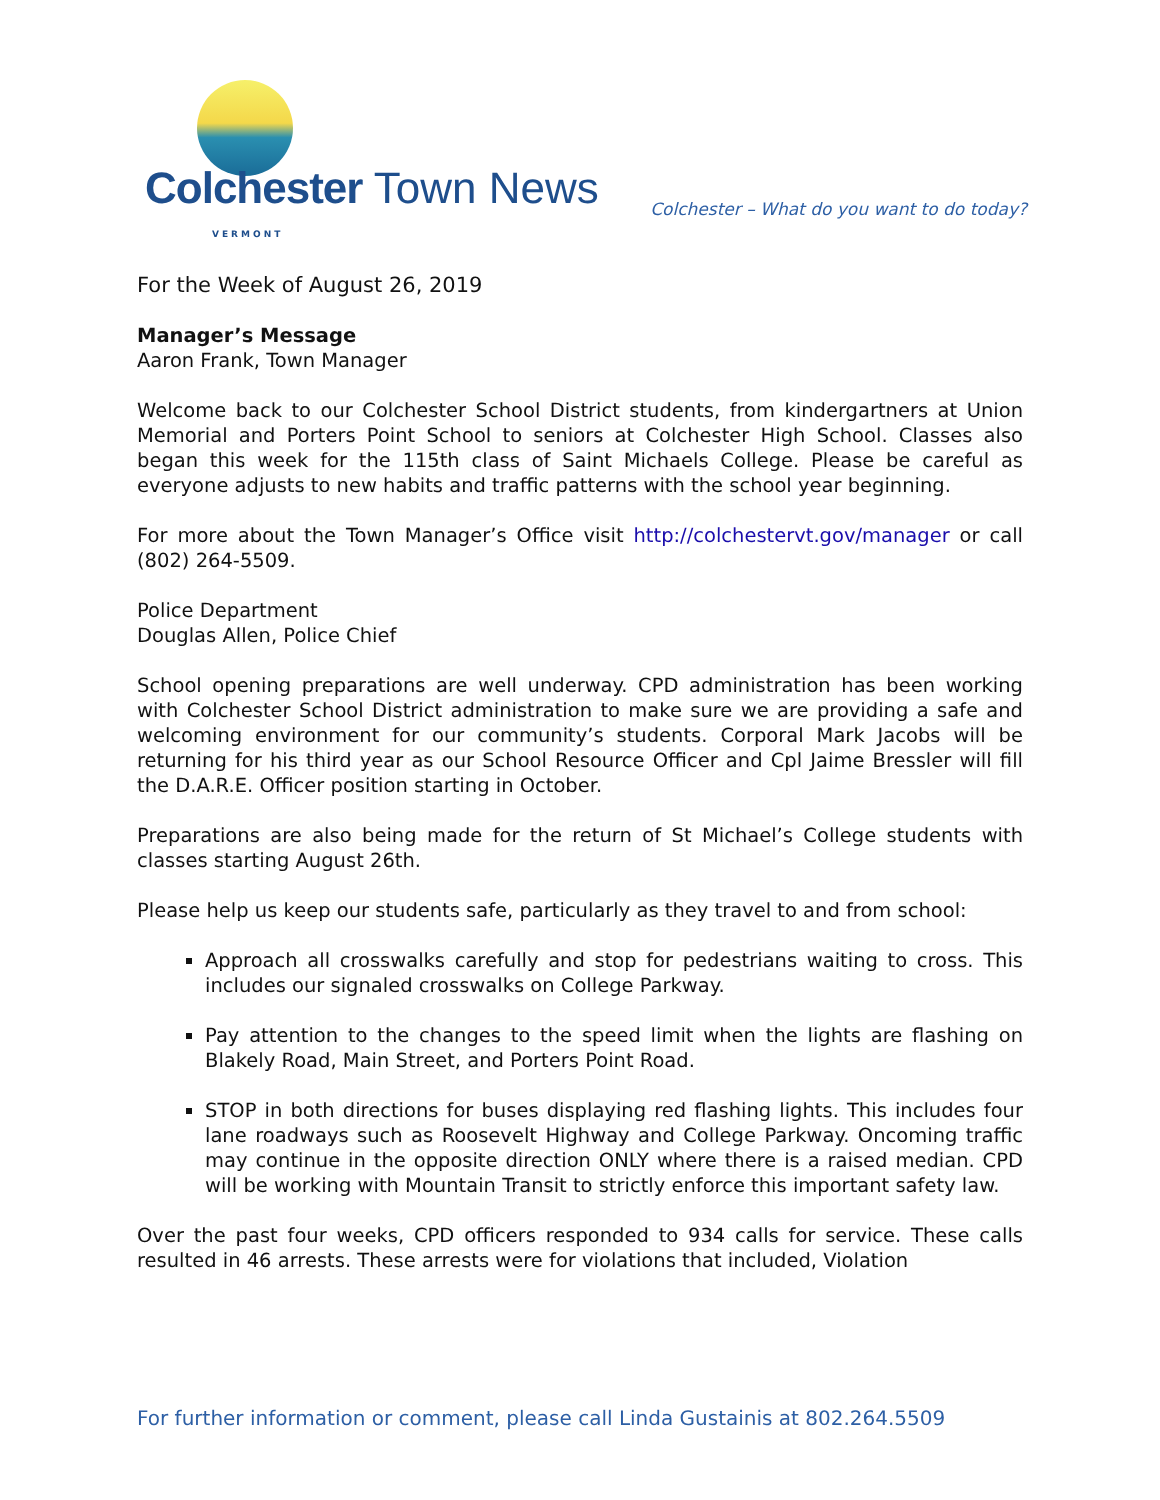Colchester Town News VERMONT
Colchester – What do you want to do today?
For the Week of August 26, 2019
Manager’s Message
Aaron Frank, Town Manager
Welcome back to our Colchester School District students, from kindergartners at Union Memorial and Porters Point School to seniors at Colchester High School. Classes also began this week for the 115th class of Saint Michaels College. Please be careful as everyone adjusts to new habits and traffic patterns with the school year beginning.
For more about the Town Manager’s Office visit http://colchestervt.gov/manager or call (802) 264-5509.
Police Department
Douglas Allen, Police Chief
School opening preparations are well underway. CPD administration has been working with Colchester School District administration to make sure we are providing a safe and welcoming environment for our community’s students. Corporal Mark Jacobs will be returning for his third year as our School Resource Officer and Cpl Jaime Bressler will fill the D.A.R.E. Officer position starting in October.
Preparations are also being made for the return of St Michael’s College students with classes starting August 26th.
Please help us keep our students safe, particularly as they travel to and from school:
Approach all crosswalks carefully and stop for pedestrians waiting to cross. This includes our signaled crosswalks on College Parkway.
Pay attention to the changes to the speed limit when the lights are flashing on Blakely Road, Main Street, and Porters Point Road.
STOP in both directions for buses displaying red flashing lights. This includes four lane roadways such as Roosevelt Highway and College Parkway. Oncoming traffic may continue in the opposite direction ONLY where there is a raised median. CPD will be working with Mountain Transit to strictly enforce this important safety law.
Over the past four weeks, CPD officers responded to 934 calls for service. These calls resulted in 46 arrests. These arrests were for violations that included, Violation
For further information or comment, please call Linda Gustainis at 802.264.5509